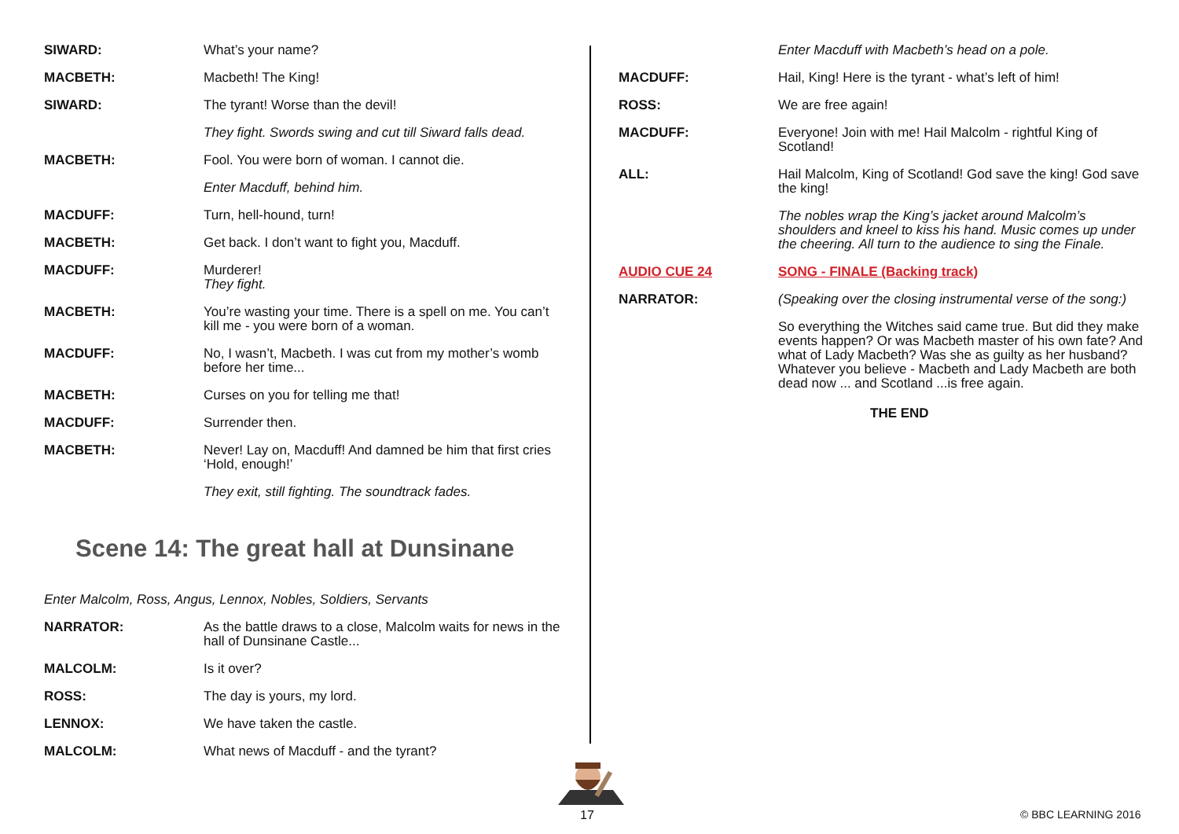SIWARD: What’s your name?
MACBETH: Macbeth! The King!
SIWARD: The tyrant! Worse than the devil!
They fight. Swords swing and cut till Siward falls dead.
MACBETH: Fool. You were born of woman. I cannot die.
Enter Macduff, behind him.
MACDUFF: Turn, hell-hound, turn!
MACBETH: Get back. I don’t want to fight you, Macduff.
MACDUFF: Murderer!
They fight.
MACBETH: You’re wasting your time. There is a spell on me. You can’t kill me - you were born of a woman.
MACDUFF: No, I wasn’t, Macbeth. I was cut from my mother’s womb before her time...
MACBETH: Curses on you for telling me that!
MACDUFF: Surrender then.
MACBETH: Never! Lay on, Macduff! And damned be him that first cries ‘Hold, enough!’
They exit, still fighting. The soundtrack fades.
Scene 14: The great hall at Dunsinane
Enter Malcolm, Ross, Angus, Lennox, Nobles, Soldiers, Servants
NARRATOR: As the battle draws to a close, Malcolm waits for news in the hall of Dunsinane Castle...
MALCOLM: Is it over?
ROSS: The day is yours, my lord.
LENNOX: We have taken the castle.
MALCOLM: What news of Macduff - and the tyrant?
Enter Macduff with Macbeth’s head on a pole.
MACDUFF: Hail, King! Here is the tyrant - what’s left of him!
ROSS: We are free again!
MACDUFF: Everyone! Join with me! Hail Malcolm - rightful King of Scotland!
ALL: Hail Malcolm, King of Scotland! God save the king! God save the king!
The nobles wrap the King’s jacket around Malcolm’s shoulders and kneel to kiss his hand. Music comes up under the cheering. All turn to the audience to sing the Finale.
AUDIO CUE 24 SONG - FINALE (Backing track)
NARRATOR: (Speaking over the closing instrumental verse of the song:)
So everything the Witches said came true. But did they make events happen? Or was Macbeth master of his own fate? And what of Lady Macbeth? Was she as guilty as her husband? Whatever you believe - Macbeth and Lady Macbeth are both dead now ... and Scotland ...is free again.
THE END
17 © BBC LEARNING 2016